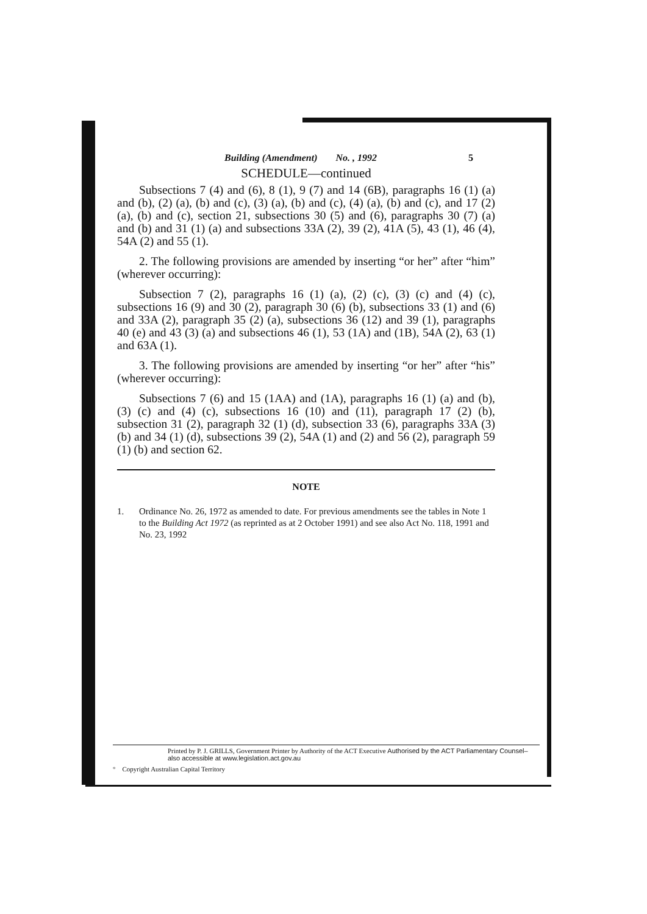Building (Amendment) No. , 1992 5
SCHEDULE—continued
Subsections 7 (4) and (6), 8 (1), 9 (7) and 14 (6B), paragraphs 16 (1) (a) and (b), (2) (a), (b) and (c), (3) (a), (b) and (c), (4) (a), (b) and (c), and 17 (2) (a), (b) and (c), section 21, subsections 30 (5) and (6), paragraphs 30 (7) (a) and (b) and 31 (1) (a) and subsections 33A (2), 39 (2), 41A (5), 43 (1), 46 (4), 54A (2) and 55 (1).
2. The following provisions are amended by inserting “or her” after “him” (wherever occurring):
Subsection 7 (2), paragraphs 16 (1) (a), (2) (c), (3) (c) and (4) (c), subsections 16 (9) and 30 (2), paragraph 30 (6) (b), subsections 33 (1) and (6) and 33A (2), paragraph 35 (2) (a), subsections 36 (12) and 39 (1), paragraphs 40 (e) and 43 (3) (a) and subsections 46 (1), 53 (1A) and (1B), 54A (2), 63 (1) and 63A (1).
3. The following provisions are amended by inserting “or her” after “his” (wherever occurring):
Subsections 7 (6) and 15 (1AA) and (1A), paragraphs 16 (1) (a) and (b), (3) (c) and (4) (c), subsections 16 (10) and (11), paragraph 17 (2) (b), subsection 31 (2), paragraph 32 (1) (d), subsection 33 (6), paragraphs 33A (3) (b) and 34 (1) (d), subsections 39 (2), 54A (1) and (2) and 56 (2), paragraph 59 (1) (b) and section 62.
NOTE
1. Ordinance No. 26, 1972 as amended to date. For previous amendments see the tables in Note 1 to the Building Act 1972 (as reprinted as at 2 October 1991) and see also Act No. 118, 1991 and No. 23, 1992
Printed by P. J. GRILLS, Government Printer by Authority of the ACT Executive Authorised by the ACT Parliamentary Counsel–also accessible at www.legislation.act.gov.au
° Copyright Australian Capital Territory